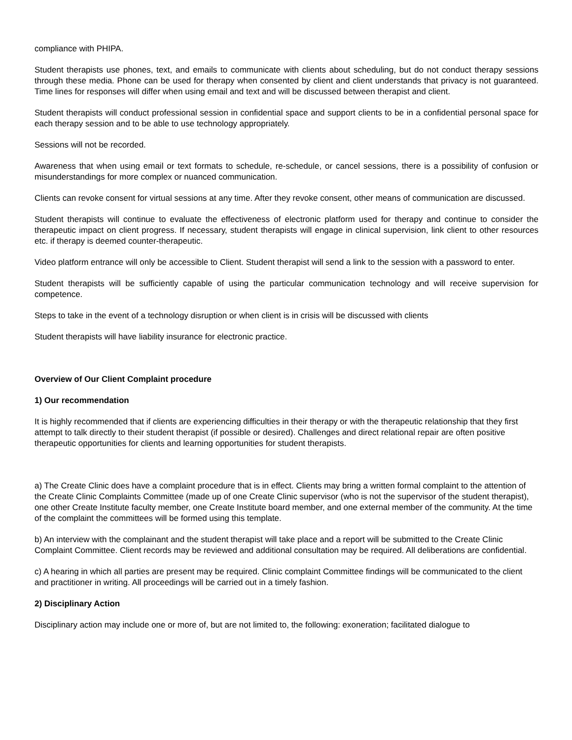compliance with PHIPA.
Student therapists use phones, text, and emails to communicate with clients about scheduling, but do not conduct therapy sessions through these media. Phone can be used for therapy when consented by client and client understands that privacy is not guaranteed. Time lines for responses will differ when using email and text and will be discussed between therapist and client.
Student therapists will conduct professional session in confidential space and support clients to be in a confidential personal space for each therapy session and to be able to use technology appropriately.
Sessions will not be recorded.
Awareness that when using email or text formats to schedule, re-schedule, or cancel sessions, there is a possibility of confusion or misunderstandings for more complex or nuanced communication.
Clients can revoke consent for virtual sessions at any time. After they revoke consent, other means of communication are discussed.
Student therapists will continue to evaluate the effectiveness of electronic platform used for therapy and continue to consider the therapeutic impact on client progress. If necessary, student therapists will engage in clinical supervision, link client to other resources etc. if therapy is deemed counter-therapeutic.
Video platform entrance will only be accessible to Client. Student therapist will send a link to the session with a password to enter.
Student therapists will be sufficiently capable of using the particular communication technology and will receive supervision for competence.
Steps to take in the event of a technology disruption or when client is in crisis will be discussed with clients
Student therapists will have liability insurance for electronic practice.
Overview of Our Client Complaint procedure
1) Our recommendation
It is highly recommended that if clients are experiencing difficulties in their therapy or with the therapeutic relationship that they first attempt to talk directly to their student therapist (if possible or desired). Challenges and direct relational repair are often positive therapeutic opportunities for clients and learning opportunities for student therapists.
a) The Create Clinic does have a complaint procedure that is in effect. Clients may bring a written formal complaint to the attention of the Create Clinic Complaints Committee (made up of one Create Clinic supervisor (who is not the supervisor of the student therapist), one other Create Institute faculty member, one Create Institute board member, and one external member of the community. At the time of the complaint the committees will be formed using this template.
b) An interview with the complainant and the student therapist will take place and a report will be submitted to the Create Clinic Complaint Committee. Client records may be reviewed and additional consultation may be required. All deliberations are confidential.
c) A hearing in which all parties are present may be required. Clinic complaint Committee findings will be communicated to the client and practitioner in writing. All proceedings will be carried out in a timely fashion.
2) Disciplinary Action
Disciplinary action may include one or more of, but are not limited to, the following: exoneration; facilitated dialogue to